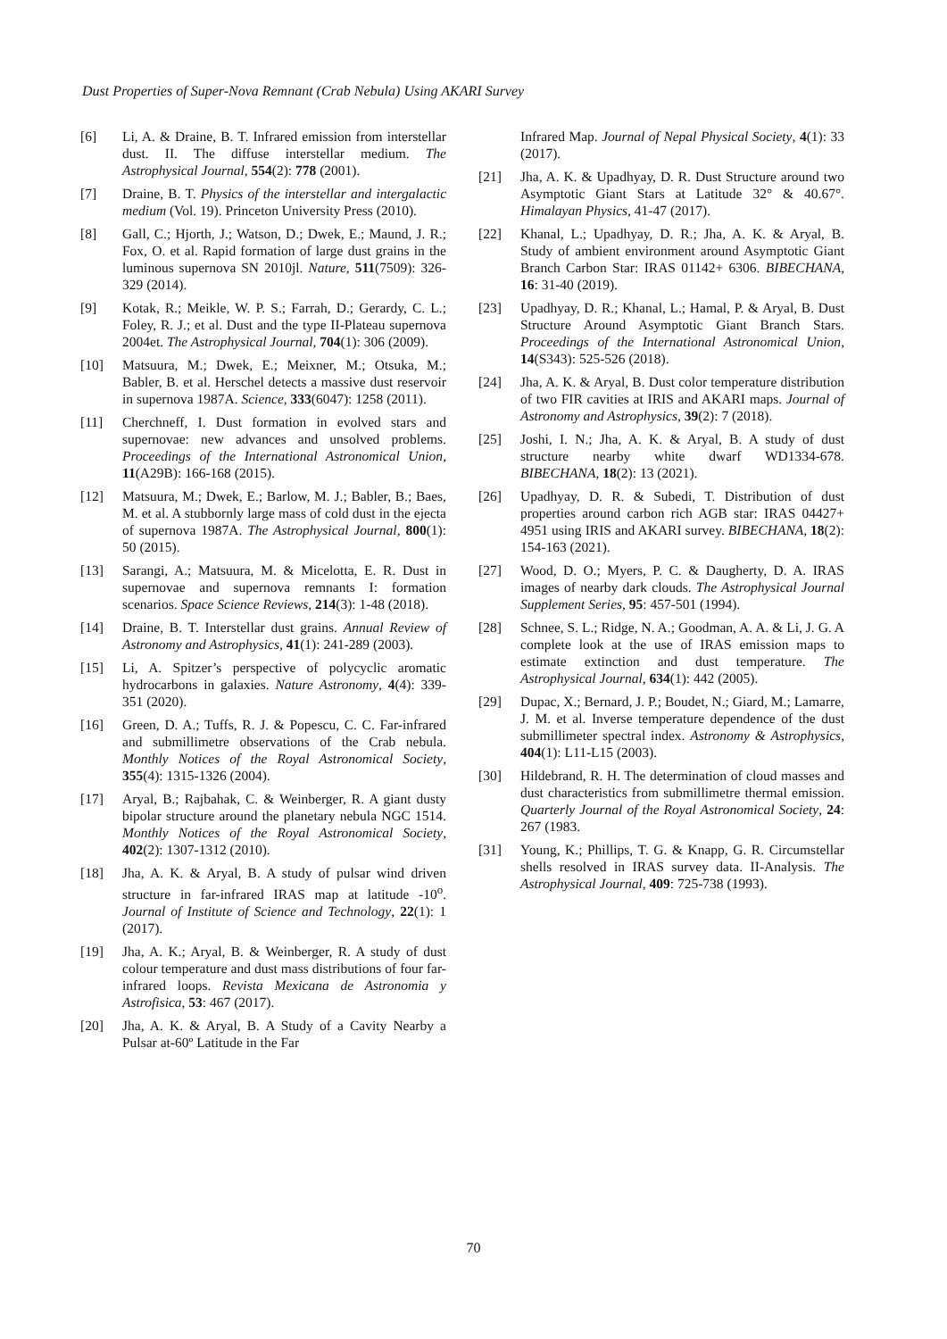Dust Properties of Super-Nova Remnant (Crab Nebula) Using AKARI Survey
[6] Li, A. & Draine, B. T. Infrared emission from interstellar dust. II. The diffuse interstellar medium. The Astrophysical Journal, 554(2): 778 (2001).
[7] Draine, B. T. Physics of the interstellar and intergalactic medium (Vol. 19). Princeton University Press (2010).
[8] Gall, C.; Hjorth, J.; Watson, D.; Dwek, E.; Maund, J. R.; Fox, O. et al. Rapid formation of large dust grains in the luminous supernova SN 2010jl. Nature, 511(7509): 326-329 (2014).
[9] Kotak, R.; Meikle, W. P. S.; Farrah, D.; Gerardy, C. L.; Foley, R. J.; et al. Dust and the type II-Plateau supernova 2004et. The Astrophysical Journal, 704(1): 306 (2009).
[10] Matsuura, M.; Dwek, E.; Meixner, M.; Otsuka, M.; Babler, B. et al. Herschel detects a massive dust reservoir in supernova 1987A. Science, 333(6047): 1258 (2011).
[11] Cherchneff, I. Dust formation in evolved stars and supernovae: new advances and unsolved problems. Proceedings of the International Astronomical Union, 11(A29B): 166-168 (2015).
[12] Matsuura, M.; Dwek, E.; Barlow, M. J.; Babler, B.; Baes, M. et al. A stubbornly large mass of cold dust in the ejecta of supernova 1987A. The Astrophysical Journal, 800(1): 50 (2015).
[13] Sarangi, A.; Matsuura, M. & Micelotta, E. R. Dust in supernovae and supernova remnants I: formation scenarios. Space Science Reviews, 214(3): 1-48 (2018).
[14] Draine, B. T. Interstellar dust grains. Annual Review of Astronomy and Astrophysics, 41(1): 241-289 (2003).
[15] Li, A. Spitzer’s perspective of polycyclic aromatic hydrocarbons in galaxies. Nature Astronomy, 4(4): 339-351 (2020).
[16] Green, D. A.; Tuffs, R. J. & Popescu, C. C. Far-infrared and submillimetre observations of the Crab nebula. Monthly Notices of the Royal Astronomical Society, 355(4): 1315-1326 (2004).
[17] Aryal, B.; Rajbahak, C. & Weinberger, R. A giant dusty bipolar structure around the planetary nebula NGC 1514. Monthly Notices of the Royal Astronomical Society, 402(2): 1307-1312 (2010).
[18] Jha, A. K. & Aryal, B. A study of pulsar wind driven structure in far-infrared IRAS map at latitude -10<sup>o</sup>. Journal of Institute of Science and Technology, 22(1): 1 (2017).
[19] Jha, A. K.; Aryal, B. & Weinberger, R. A study of dust colour temperature and dust mass distributions of four far-infrared loops. Revista Mexicana de Astronomia y Astrofisica, 53: 467 (2017).
[20] Jha, A. K. & Aryal, B. A Study of a Cavity Nearby a Pulsar at-60º Latitude in the Far
Infrared Map. Journal of Nepal Physical Society, 4(1): 33 (2017).
[21] Jha, A. K. & Upadhyay, D. R. Dust Structure around two Asymptotic Giant Stars at Latitude 32° & 40.67°. Himalayan Physics, 41-47 (2017).
[22] Khanal, L.; Upadhyay, D. R.; Jha, A. K. & Aryal, B. Study of ambient environment around Asymptotic Giant Branch Carbon Star: IRAS 01142+ 6306. BIBECHANA, 16: 31-40 (2019).
[23] Upadhyay, D. R.; Khanal, L.; Hamal, P. & Aryal, B. Dust Structure Around Asymptotic Giant Branch Stars. Proceedings of the International Astronomical Union, 14(S343): 525-526 (2018).
[24] Jha, A. K. & Aryal, B. Dust color temperature distribution of two FIR cavities at IRIS and AKARI maps. Journal of Astronomy and Astrophysics, 39(2): 7 (2018).
[25] Joshi, I. N.; Jha, A. K. & Aryal, B. A study of dust structure nearby white dwarf WD1334-678. BIBECHANA, 18(2): 13 (2021).
[26] Upadhyay, D. R. & Subedi, T. Distribution of dust properties around carbon rich AGB star: IRAS 04427+ 4951 using IRIS and AKARI survey. BIBECHANA, 18(2): 154-163 (2021).
[27] Wood, D. O.; Myers, P. C. & Daugherty, D. A. IRAS images of nearby dark clouds. The Astrophysical Journal Supplement Series, 95: 457-501 (1994).
[28] Schnee, S. L.; Ridge, N. A.; Goodman, A. A. & Li, J. G. A complete look at the use of IRAS emission maps to estimate extinction and dust temperature. The Astrophysical Journal, 634(1): 442 (2005).
[29] Dupac, X.; Bernard, J. P.; Boudet, N.; Giard, M.; Lamarre, J. M. et al. Inverse temperature dependence of the dust submillimeter spectral index. Astronomy & Astrophysics, 404(1): L11-L15 (2003).
[30] Hildebrand, R. H. The determination of cloud masses and dust characteristics from submillimetre thermal emission. Quarterly Journal of the Royal Astronomical Society, 24: 267 (1983.
[31] Young, K.; Phillips, T. G. & Knapp, G. R. Circumstellar shells resolved in IRAS survey data. II-Analysis. The Astrophysical Journal, 409: 725-738 (1993).
70